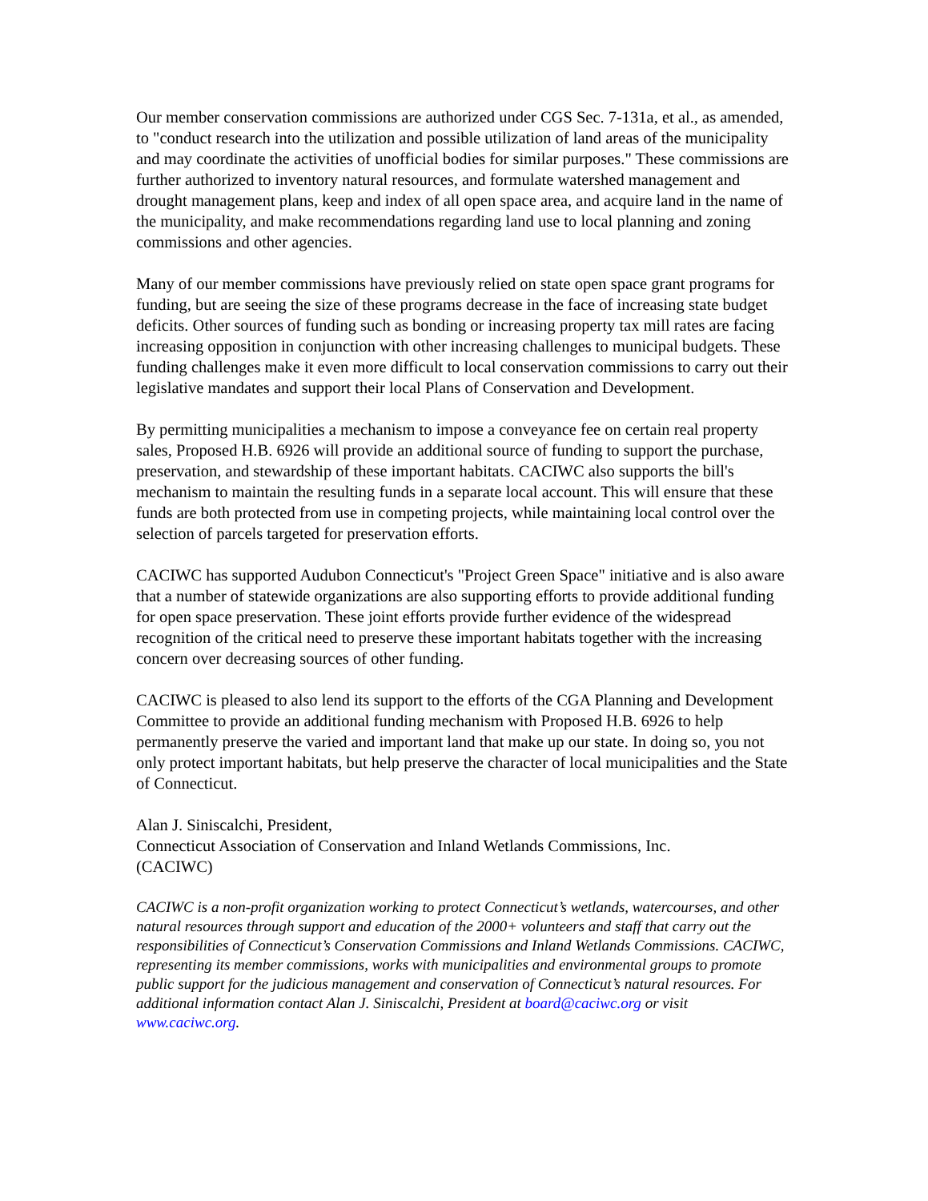Our member conservation commissions are authorized under CGS Sec. 7-131a, et al., as amended, to "conduct research into the utilization and possible utilization of land areas of the municipality and may coordinate the activities of unofficial bodies for similar purposes." These commissions are further authorized to inventory natural resources, and formulate watershed management and drought management plans, keep and index of all open space area, and acquire land in the name of the municipality, and make recommendations regarding land use to local planning and zoning commissions and other agencies.
Many of our member commissions have previously relied on state open space grant programs for funding, but are seeing the size of these programs decrease in the face of increasing state budget deficits. Other sources of funding such as bonding or increasing property tax mill rates are facing increasing opposition in conjunction with other increasing challenges to municipal budgets. These funding challenges make it even more difficult to local conservation commissions to carry out their legislative mandates and support their local Plans of Conservation and Development.
By permitting municipalities a mechanism to impose a conveyance fee on certain real property sales, Proposed H.B. 6926 will provide an additional source of funding to support the purchase, preservation, and stewardship of these important habitats. CACIWC also supports the bill's mechanism to maintain the resulting funds in a separate local account. This will ensure that these funds are both protected from use in competing projects, while maintaining local control over the selection of parcels targeted for preservation efforts.
CACIWC has supported Audubon Connecticut's "Project Green Space" initiative and is also aware that a number of statewide organizations are also supporting efforts to provide additional funding for open space preservation. These joint efforts provide further evidence of the widespread recognition of the critical need to preserve these important habitats together with the increasing concern over decreasing sources of other funding.
CACIWC is pleased to also lend its support to the efforts of the CGA Planning and Development Committee to provide an additional funding mechanism with Proposed H.B. 6926 to help permanently preserve the varied and important land that make up our state. In doing so, you not only protect important habitats, but help preserve the character of local municipalities and the State of Connecticut.
Alan J. Siniscalchi, President,
Connecticut Association of Conservation and Inland Wetlands Commissions, Inc.
(CACIWC)
CACIWC is a non-profit organization working to protect Connecticut’s wetlands, watercourses, and other natural resources through support and education of the 2000+ volunteers and staff that carry out the responsibilities of Connecticut’s Conservation Commissions and Inland Wetlands Commissions. CACIWC, representing its member commissions, works with municipalities and environmental groups to promote public support for the judicious management and conservation of Connecticut’s natural resources. For additional information contact Alan J. Siniscalchi, President at board@caciwc.org or visit www.caciwc.org.